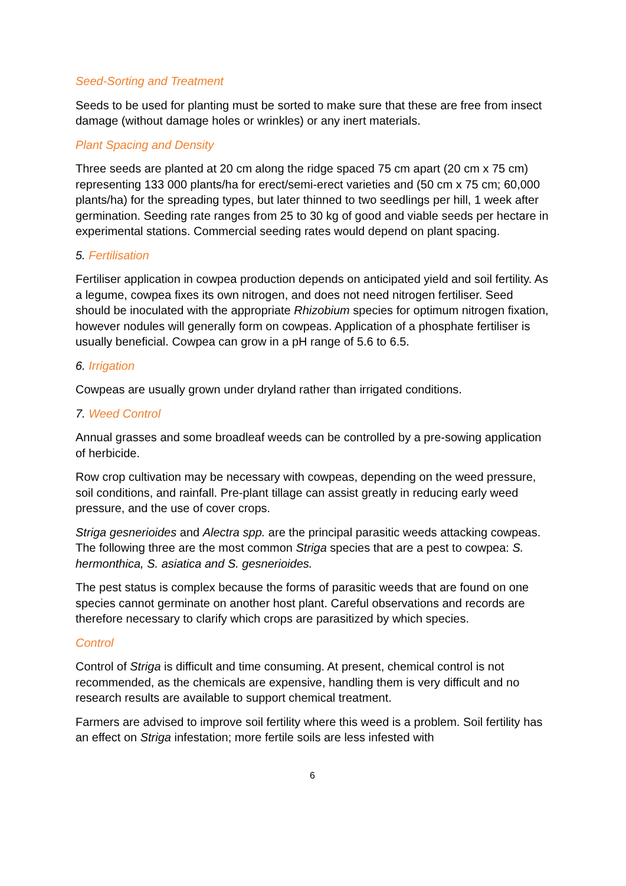Seed-Sorting and Treatment
Seeds to be used for planting must be sorted to make sure that these are free from insect damage (without damage holes or wrinkles) or any inert materials.
Plant Spacing and Density
Three seeds are planted at 20 cm along the ridge spaced 75 cm apart (20 cm x 75 cm) representing 133 000 plants/ha for erect/semi-erect varieties and (50 cm x 75 cm; 60,000 plants/ha) for the spreading types, but later thinned to two seedlings per hill, 1 week after germination. Seeding rate ranges from 25 to 30 kg of good and viable seeds per hectare in experimental stations. Commercial seeding rates would depend on plant spacing.
5. Fertilisation
Fertiliser application in cowpea production depends on anticipated yield and soil fertility. As a legume, cowpea fixes its own nitrogen, and does not need nitrogen fertiliser. Seed should be inoculated with the appropriate Rhizobium species for optimum nitrogen fixation, however nodules will generally form on cowpeas. Application of a phosphate fertiliser is usually beneficial. Cowpea can grow in a pH range of 5.6 to 6.5.
6. Irrigation
Cowpeas are usually grown under dryland rather than irrigated conditions.
7. Weed Control
Annual grasses and some broadleaf weeds can be controlled by a pre-sowing application of herbicide.
Row crop cultivation may be necessary with cowpeas, depending on the weed pressure, soil conditions, and rainfall. Pre-plant tillage can assist greatly in reducing early weed pressure, and the use of cover crops.
Striga gesnerioides and Alectra spp. are the principal parasitic weeds attacking cowpeas. The following three are the most common Striga species that are a pest to cowpea: S. hermonthica, S. asiatica and S. gesnerioides.
The pest status is complex because the forms of parasitic weeds that are found on one species cannot germinate on another host plant. Careful observations and records are therefore necessary to clarify which crops are parasitized by which species.
Control
Control of Striga is difficult and time consuming. At present, chemical control is not recommended, as the chemicals are expensive, handling them is very difficult and no research results are available to support chemical treatment.
Farmers are advised to improve soil fertility where this weed is a problem. Soil fertility has an effect on Striga infestation; more fertile soils are less infested with
6